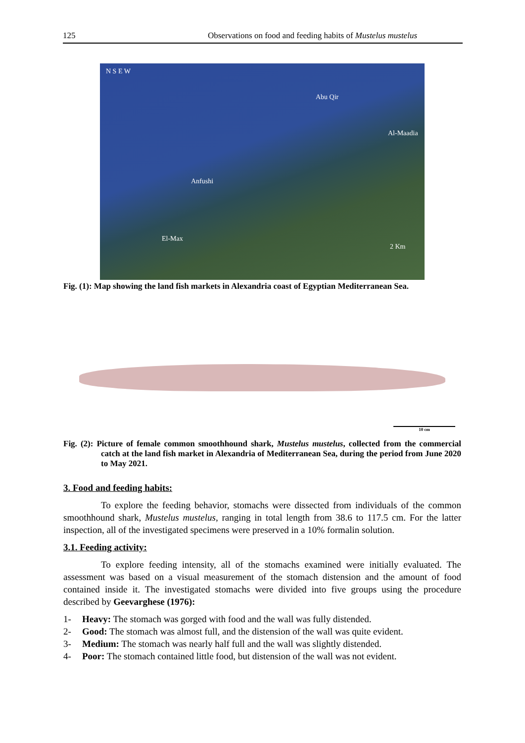125 Observations on food and feeding habits of Mustelus mustelus
N S E W
Abu Qir
Al-Maadia
Anfushi
El-Max
2 Km
Fig. (1): Map showing the land fish markets in Alexandria coast of Egyptian Mediterranean Sea.
10 cm
Fig. (2): Picture of female common smoothhound shark, Mustelus mustelus, collected from the commercial catch at the land fish market in Alexandria of Mediterranean Sea, during the period from June 2020 to May 2021.
3. Food and feeding habits:
To explore the feeding behavior, stomachs were dissected from individuals of the common smoothhound shark, Mustelus mustelus, ranging in total length from 38.6 to 117.5 cm. For the latter inspection, all of the investigated specimens were preserved in a 10% formalin solution.
3.1. Feeding activity:
To explore feeding intensity, all of the stomachs examined were initially evaluated. The assessment was based on a visual measurement of the stomach distension and the amount of food contained inside it. The investigated stomachs were divided into five groups using the procedure described by Geevarghese (1976):
1- Heavy: The stomach was gorged with food and the wall was fully distended.
2- Good: The stomach was almost full, and the distension of the wall was quite evident.
3- Medium: The stomach was nearly half full and the wall was slightly distended.
4- Poor: The stomach contained little food, but distension of the wall was not evident.